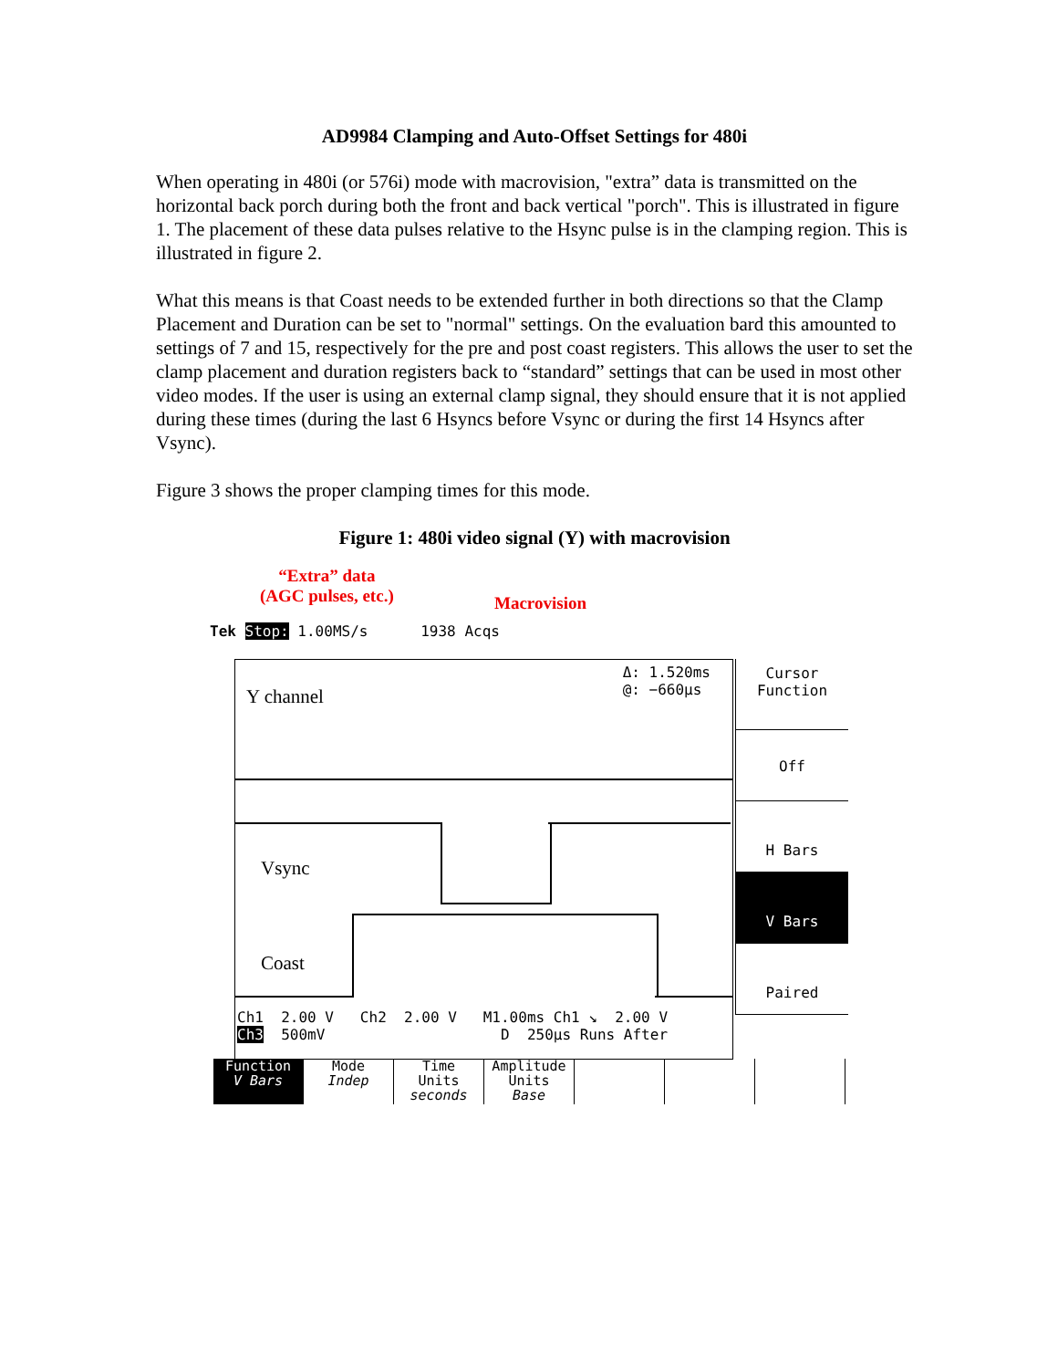AD9984 Clamping and Auto-Offset Settings for 480i
When operating in 480i (or 576i) mode with macrovision, "extra” data is transmitted on the horizontal back porch during both the front and back vertical "porch". This is illustrated in figure 1. The placement of these data pulses relative to the Hsync pulse is in the clamping region. This is illustrated in figure 2.
What this means is that Coast needs to be extended further in both directions so that the Clamp Placement and Duration can be set to "normal" settings. On the evaluation bard this amounted to settings of 7 and 15, respectively for the pre and post coast registers. This allows the user to set the clamp placement and duration registers back to “standard” settings that can be used in most other video modes. If the user is using an external clamp signal, they should ensure that it is not applied during these times (during the last 6 Hsyncs before Vsync or during the first 14 Hsyncs after Vsync).
Figure 3 shows the proper clamping times for this mode.
Figure 1: 480i video signal (Y) with macrovision
“Extra” data
(AGC pulses, etc.)
Macrovision
Tek Stop: 1.00MS/s 1938 Acqs
Δ: 1.520ms
@: −660µs
Y channel
Vsync
Coast
Ch1 2.00 V Ch2 2.00 V M1.00ms Ch1 ↘ 2.00 V
Ch3 500mV D 250µs Runs After
Cursor
Function
Off
H Bars
V Bars
Paired
Function
V Bars
Mode
Indep
Time
Units
seconds
Amplitude
Units
Base